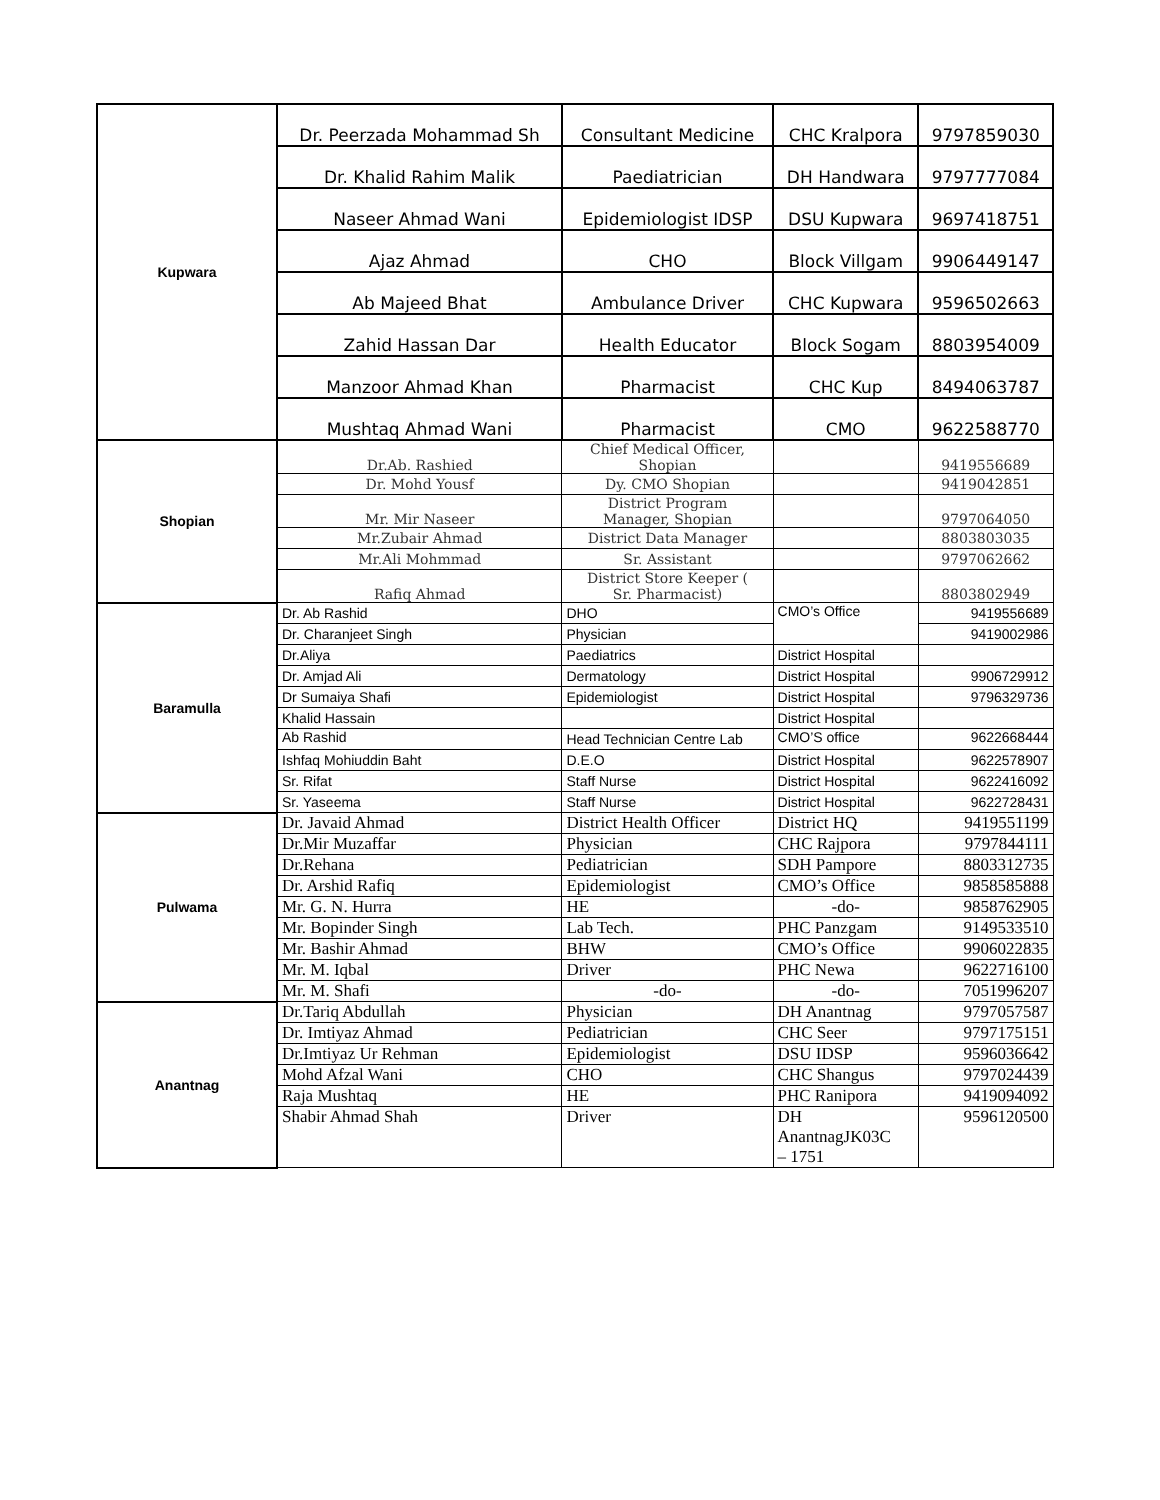| Kupwara | Dr. Peerzada Mohammad Sh | Consultant Medicine | CHC Kralpora | 9797859030 |
| | Dr. Khalid Rahim Malik | Paediatrician | DH Handwara | 9797777084 |
| | Naseer Ahmad Wani | Epidemiologist IDSP | DSU Kupwara | 9697418751 |
| | Ajaz Ahmad | CHO | Block Villgam | 9906449147 |
| | Ab Majeed Bhat | Ambulance Driver | CHC Kupwara | 9596502663 |
| | Zahid Hassan Dar | Health Educator | Block Sogam | 8803954009 |
| | Manzoor Ahmad Khan | Pharmacist | CHC Kup | 8494063787 |
| | Mushtaq Ahmad Wani | Pharmacist | CMO | 9622588770 |
| Shopian | Dr.Ab. Rashied | Chief Medical Officer, Shopian | | 9419556689 |
| | Dr. Mohd Yousf | Dy. CMO Shopian | | 9419042851 |
| | Mr. Mir Naseer | District Program Manager, Shopian | | 9797064050 |
| | Mr.Zubair Ahmad | District Data Manager | | 8803803035 |
| | Mr.Ali Mohmmad | Sr. Assistant | | 9797062662 |
| | Rafiq Ahmad | District Store Keeper ( Sr. Pharmacist) | | 8803802949 |
| Baramulla | Dr. Ab Rashid | DHO | CMO’s Office | 9419556689 |
| | Dr. Charanjeet Singh | Physician | | 9419002986 |
| | Dr.Aliya | Paediatrics | District Hospital | |
| | Dr. Amjad Ali | Dermatology | District Hospital | 9906729912 |
| | Dr Sumaiya Shafi | Epidemiologist | District Hospital | 9796329736 |
| | Khalid Hassain | | District Hospital | |
| | Ab Rashid | Head Technician Centre Lab | CMO’S office | 9622668444 |
| | Ishfaq Mohiuddin Baht | D.E.O | District Hospital | 9622578907 |
| | Sr. Rifat | Staff Nurse | District Hospital | 9622416092 |
| | Sr. Yaseema | Staff Nurse | District Hospital | 9622728431 |
| Pulwama | Dr. Javaid Ahmad | District Health Officer | District HQ | 9419551199 |
| | Dr.Mir Muzaffar | Physician | CHC Rajpora | 9797844111 |
| | Dr.Rehana | Pediatrician | SDH Pampore | 8803312735 |
| | Dr. Arshid Rafiq | Epidemiologist | CMO’s Office | 9858585888 |
| | Mr. G. N. Hurra | HE | -do- | 9858762905 |
| | Mr. Bopinder Singh | Lab Tech. | PHC Panzgam | 9149533510 |
| | Mr. Bashir Ahmad | BHW | CMO’s Office | 9906022835 |
| | Mr. M. Iqbal | Driver | PHC Newa | 9622716100 |
| | Mr. M. Shafi | -do- | -do- | 7051996207 |
| Anantnag | Dr.Tariq Abdullah | Physician | DH Anantnag | 9797057587 |
| | Dr. Imtiyaz Ahmad | Pediatrician | CHC Seer | 9797175151 |
| | Dr.Imtiyaz Ur Rehman | Epidemiologist | DSU IDSP | 9596036642 |
| | Mohd Afzal Wani | CHO | CHC Shangus | 9797024439 |
| | Raja Mushtaq | HE | PHC Ranipora | 9419094092 |
| | Shabir Ahmad Shah | Driver | DH AnantnagJK03C – 1751 | 9596120500 |